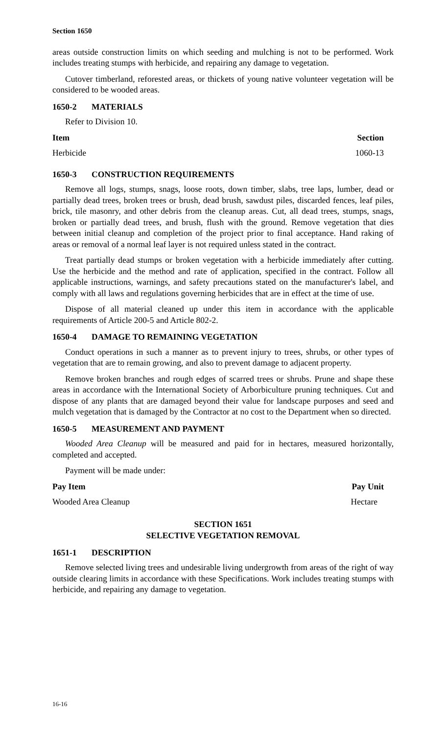Section 1650
areas outside construction limits on which seeding and mulching is not to be performed. Work includes treating stumps with herbicide, and repairing any damage to vegetation.
Cutover timberland, reforested areas, or thickets of young native volunteer vegetation will be considered to be wooded areas.
1650-2 MATERIALS
Refer to Division 10.
| Item | Section |
| --- | --- |
| Herbicide | 1060-13 |
1650-3 CONSTRUCTION REQUIREMENTS
Remove all logs, stumps, snags, loose roots, down timber, slabs, tree laps, lumber, dead or partially dead trees, broken trees or brush, dead brush, sawdust piles, discarded fences, leaf piles, brick, tile masonry, and other debris from the cleanup areas. Cut, all dead trees, stumps, snags, broken or partially dead trees, and brush, flush with the ground. Remove vegetation that dies between initial cleanup and completion of the project prior to final acceptance. Hand raking of areas or removal of a normal leaf layer is not required unless stated in the contract.
Treat partially dead stumps or broken vegetation with a herbicide immediately after cutting. Use the herbicide and the method and rate of application, specified in the contract. Follow all applicable instructions, warnings, and safety precautions stated on the manufacturer's label, and comply with all laws and regulations governing herbicides that are in effect at the time of use.
Dispose of all material cleaned up under this item in accordance with the applicable requirements of Article 200-5 and Article 802-2.
1650-4 DAMAGE TO REMAINING VEGETATION
Conduct operations in such a manner as to prevent injury to trees, shrubs, or other types of vegetation that are to remain growing, and also to prevent damage to adjacent property.
Remove broken branches and rough edges of scarred trees or shrubs. Prune and shape these areas in accordance with the International Society of Arborbiculture pruning techniques. Cut and dispose of any plants that are damaged beyond their value for landscape purposes and seed and mulch vegetation that is damaged by the Contractor at no cost to the Department when so directed.
1650-5 MEASUREMENT AND PAYMENT
Wooded Area Cleanup will be measured and paid for in hectares, measured horizontally, completed and accepted.
Payment will be made under:
| Pay Item | Pay Unit |
| --- | --- |
| Wooded Area Cleanup | Hectare |
SECTION 1651
SELECTIVE VEGETATION REMOVAL
1651-1 DESCRIPTION
Remove selected living trees and undesirable living undergrowth from areas of the right of way outside clearing limits in accordance with these Specifications. Work includes treating stumps with herbicide, and repairing any damage to vegetation.
16-16